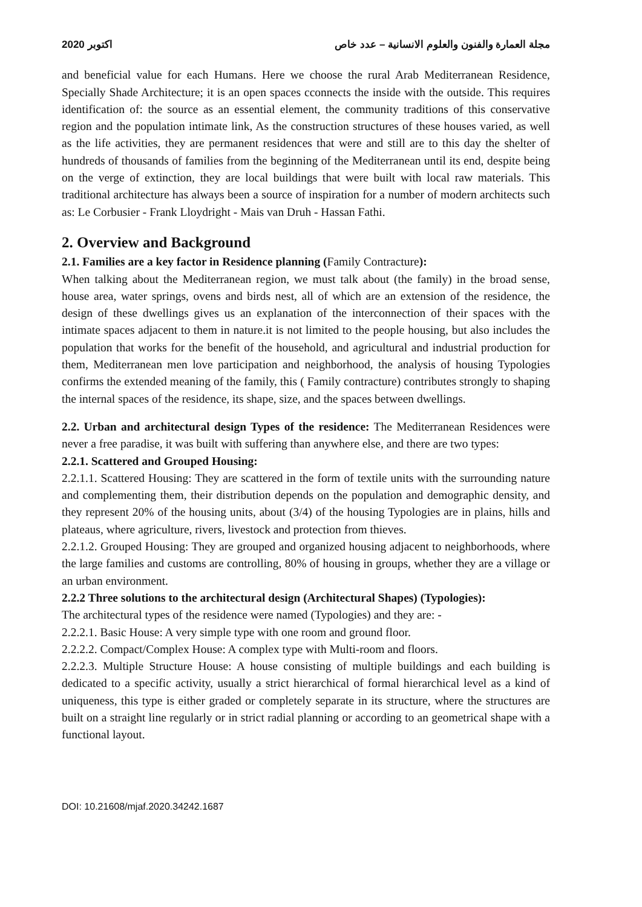2020 اكتوبر مجلة العمارة والفنون والعلوم الانسانية – عدد خاص
and beneficial value for each Humans. Here we choose the rural Arab Mediterranean Residence, Specially Shade Architecture; it is an open spaces cconnects the inside with the outside. This requires identification of: the source as an essential element, the community traditions of this conservative region and the population intimate link, As the construction structures of these houses varied, as well as the life activities, they are permanent residences that were and still are to this day the shelter of hundreds of thousands of families from the beginning of the Mediterranean until its end, despite being on the verge of extinction, they are local buildings that were built with local raw materials. This traditional architecture has always been a source of inspiration for a number of modern architects such as: Le Corbusier - Frank Lloydright - Mais van Druh - Hassan Fathi.
2. Overview and Background
2.1. Families are a key factor in Residence planning (Family Contracture):
When talking about the Mediterranean region, we must talk about (the family) in the broad sense, house area, water springs, ovens and birds nest, all of which are an extension of the residence, the design of these dwellings gives us an explanation of the interconnection of their spaces with the intimate spaces adjacent to them in nature.it is not limited to the people housing, but also includes the population that works for the benefit of the household, and agricultural and industrial production for them, Mediterranean men love participation and neighborhood, the analysis of housing Typologies confirms the extended meaning of the family, this ( Family contracture) contributes strongly to shaping the internal spaces of the residence, its shape, size, and the spaces between dwellings.
2.2. Urban and architectural design Types of the residence: The Mediterranean Residences were never a free paradise, it was built with suffering than anywhere else, and there are two types:
2.2.1. Scattered and Grouped Housing:
2.2.1.1. Scattered Housing: They are scattered in the form of textile units with the surrounding nature and complementing them, their distribution depends on the population and demographic density, and they represent 20% of the housing units, about (3/4) of the housing Typologies are in plains, hills and plateaus, where agriculture, rivers, livestock and protection from thieves.
2.2.1.2. Grouped Housing: They are grouped and organized housing adjacent to neighborhoods, where the large families and customs are controlling, 80% of housing in groups, whether they are a village or an urban environment.
2.2.2 Three solutions to the architectural design (Architectural Shapes) (Typologies):
The architectural types of the residence were named (Typologies) and they are: -
2.2.2.1. Basic House: A very simple type with one room and ground floor.
2.2.2.2. Compact/Complex House: A complex type with Multi-room and floors.
2.2.2.3. Multiple Structure House: A house consisting of multiple buildings and each building is dedicated to a specific activity, usually a strict hierarchical of formal hierarchical level as a kind of uniqueness, this type is either graded or completely separate in its structure, where the structures are built on a straight line regularly or in strict radial planning or according to an geometrical shape with a functional layout.
DOI: 10.21608/mjaf.2020.34242.1687